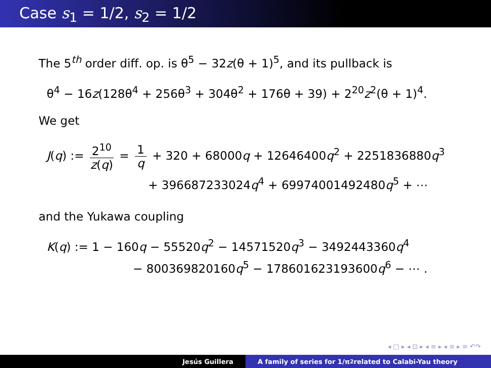Case s<sub>1</sub> = 1/2, s<sub>2</sub> = 1/2
The 5<sup>th</sup> order diff. op. is θ<sup>5</sup> − 32z(θ + 1)<sup>5</sup>, and its pullback is
θ<sup>4</sup> − 16z(128θ<sup>4</sup> + 256θ<sup>3</sup> + 304θ<sup>2</sup> + 176θ + 39) + 2<sup>20</sup>z<sup>2</sup>(θ + 1)<sup>4</sup>.
We get
J(q) := 2<sup>10</sup> z(q) = 1 q + 320 + 68000q + 12646400q<sup>2</sup> + 2251836880q<sup>3</sup>
+ 396687233024q<sup>4</sup> + 69974001492480q<sup>5</sup> + ⋯
and the Yukawa coupling
K(q) := 1 − 160q − 55520q<sup>2</sup> − 14571520q<sup>3</sup> − 3492443360q<sup>4</sup>
− 800369820160q<sup>5</sup> − 178601623193600q<sup>6</sup> − ⋯ .
◂ □ ▸ ◂ ⊡ ▸ ◂ ≡ ▸ ◂ ≡ ▸ ≡ ↶↷
Jesús Guillera A family of series for 1/π<sup>2</sup> related to Calabi-Yau theory